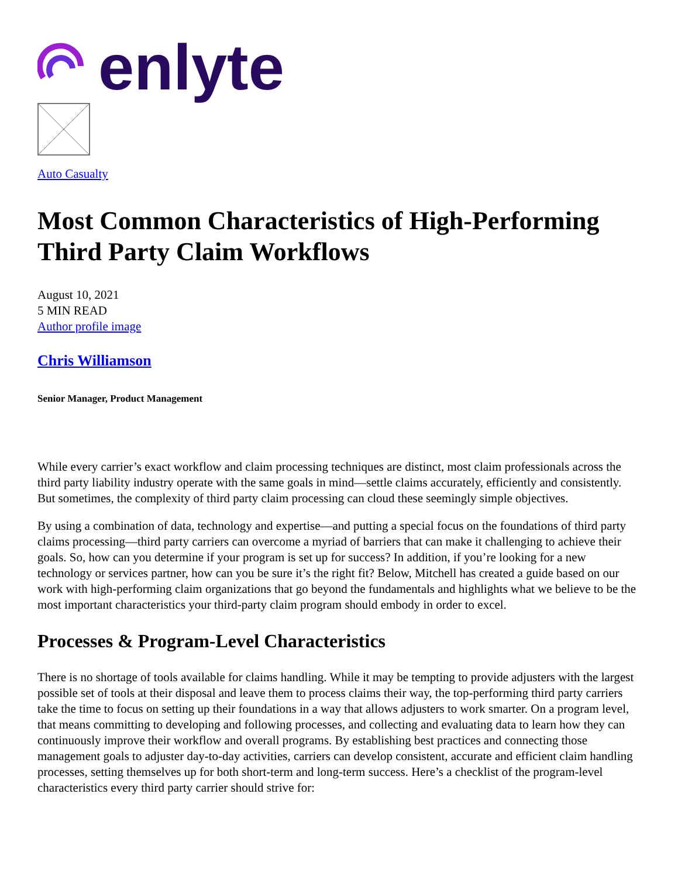enlyte
Auto Casualty
Most Common Characteristics of High-Performing Third Party Claim Workflows
August 10, 2021
5 MIN READ
Author profile image
Chris Williamson
Senior Manager, Product Management
While every carrier’s exact workflow and claim processing techniques are distinct, most claim professionals across the third party liability industry operate with the same goals in mind—settle claims accurately, efficiently and consistently. But sometimes, the complexity of third party claim processing can cloud these seemingly simple objectives.
By using a combination of data, technology and expertise—and putting a special focus on the foundations of third party claims processing—third party carriers can overcome a myriad of barriers that can make it challenging to achieve their goals. So, how can you determine if your program is set up for success? In addition, if you’re looking for a new technology or services partner, how can you be sure it’s the right fit? Below, Mitchell has created a guide based on our work with high-performing claim organizations that go beyond the fundamentals and highlights what we believe to be the most important characteristics your third-party claim program should embody in order to excel.
Processes & Program-Level Characteristics
There is no shortage of tools available for claims handling. While it may be tempting to provide adjusters with the largest possible set of tools at their disposal and leave them to process claims their way, the top-performing third party carriers take the time to focus on setting up their foundations in a way that allows adjusters to work smarter. On a program level, that means committing to developing and following processes, and collecting and evaluating data to learn how they can continuously improve their workflow and overall programs. By establishing best practices and connecting those management goals to adjuster day-to-day activities, carriers can develop consistent, accurate and efficient claim handling processes, setting themselves up for both short-term and long-term success. Here’s a checklist of the program-level characteristics every third party carrier should strive for: